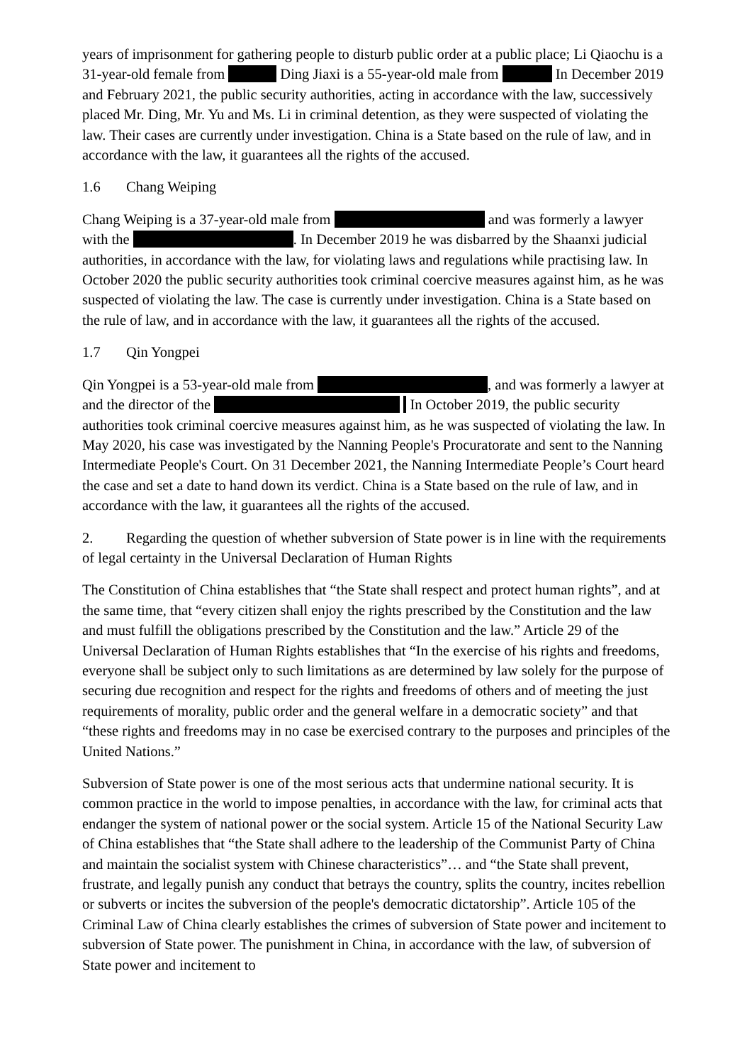years of imprisonment for gathering people to disturb public order at a public place; Li Qiaochu is a 31-year-old female from Ding Jiaxi is a 55-year-old male from In December 2019 and February 2021, the public security authorities, acting in accordance with the law, successively placed Mr. Ding, Mr. Yu and Ms. Li in criminal detention, as they were suspected of violating the law. Their cases are currently under investigation. China is a State based on the rule of law, and in accordance with the law, it guarantees all the rights of the accused.
1.6 Chang Weiping
Chang Weiping is a 37-year-old male from and was formerly a lawyer with the . In December 2019 he was disbarred by the Shaanxi judicial authorities, in accordance with the law, for violating laws and regulations while practising law. In October 2020 the public security authorities took criminal coercive measures against him, as he was suspected of violating the law. The case is currently under investigation. China is a State based on the rule of law, and in accordance with the law, it guarantees all the rights of the accused.
1.7 Qin Yongpei
Qin Yongpei is a 53-year-old male from , and was formerly a lawyer at and the director of the In October 2019, the public security authorities took criminal coercive measures against him, as he was suspected of violating the law. In May 2020, his case was investigated by the Nanning People's Procuratorate and sent to the Nanning Intermediate People's Court. On 31 December 2021, the Nanning Intermediate People’s Court heard the case and set a date to hand down its verdict. China is a State based on the rule of law, and in accordance with the law, it guarantees all the rights of the accused.
2. Regarding the question of whether subversion of State power is in line with the requirements of legal certainty in the Universal Declaration of Human Rights
The Constitution of China establishes that “the State shall respect and protect human rights”, and at the same time, that “every citizen shall enjoy the rights prescribed by the Constitution and the law and must fulfill the obligations prescribed by the Constitution and the law.” Article 29 of the Universal Declaration of Human Rights establishes that “In the exercise of his rights and freedoms, everyone shall be subject only to such limitations as are determined by law solely for the purpose of securing due recognition and respect for the rights and freedoms of others and of meeting the just requirements of morality, public order and the general welfare in a democratic society” and that “these rights and freedoms may in no case be exercised contrary to the purposes and principles of the United Nations.”
Subversion of State power is one of the most serious acts that undermine national security. It is common practice in the world to impose penalties, in accordance with the law, for criminal acts that endanger the system of national power or the social system. Article 15 of the National Security Law of China establishes that “the State shall adhere to the leadership of the Communist Party of China and maintain the socialist system with Chinese characteristics”… and “the State shall prevent, frustrate, and legally punish any conduct that betrays the country, splits the country, incites rebellion or subverts or incites the subversion of the people's democratic dictatorship”. Article 105 of the Criminal Law of China clearly establishes the crimes of subversion of State power and incitement to subversion of State power. The punishment in China, in accordance with the law, of subversion of State power and incitement to